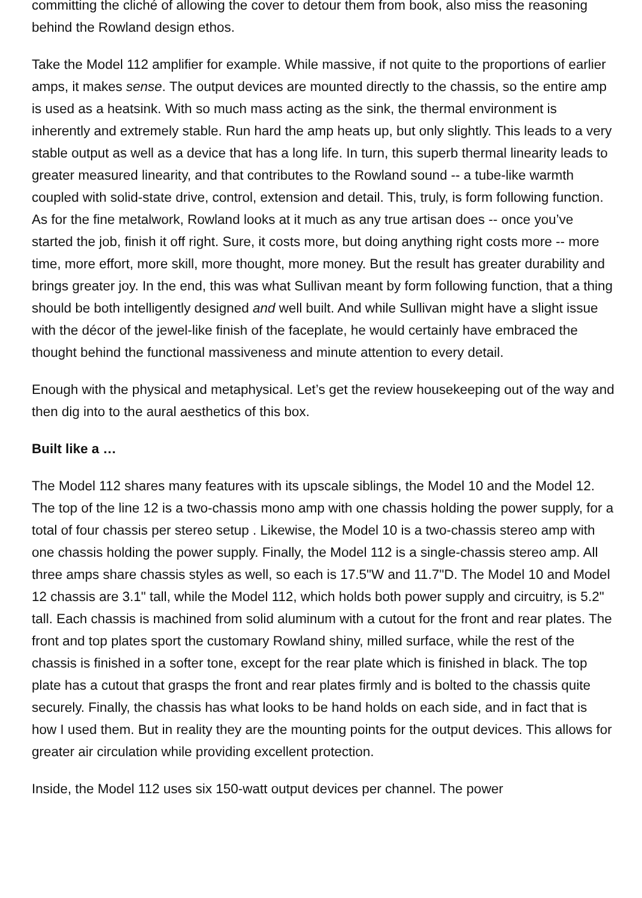committing the cliché of allowing the cover to detour them from book, also miss the reasoning behind the Rowland design ethos.
Take the Model 112 amplifier for example. While massive, if not quite to the proportions of earlier amps, it makes sense. The output devices are mounted directly to the chassis, so the entire amp is used as a heatsink. With so much mass acting as the sink, the thermal environment is inherently and extremely stable. Run hard the amp heats up, but only slightly. This leads to a very stable output as well as a device that has a long life. In turn, this superb thermal linearity leads to greater measured linearity, and that contributes to the Rowland sound -- a tube-like warmth coupled with solid-state drive, control, extension and detail. This, truly, is form following function. As for the fine metalwork, Rowland looks at it much as any true artisan does -- once you’ve started the job, finish it off right. Sure, it costs more, but doing anything right costs more -- more time, more effort, more skill, more thought, more money. But the result has greater durability and brings greater joy. In the end, this was what Sullivan meant by form following function, that a thing should be both intelligently designed and well built. And while Sullivan might have a slight issue with the décor of the jewel-like finish of the faceplate, he would certainly have embraced the thought behind the functional massiveness and minute attention to every detail.
Enough with the physical and metaphysical. Let’s get the review housekeeping out of the way and then dig into to the aural aesthetics of this box.
Built like a …
The Model 112 shares many features with its upscale siblings, the Model 10 and the Model 12. The top of the line 12 is a two-chassis mono amp with one chassis holding the power supply, for a total of four chassis per stereo setup . Likewise, the Model 10 is a two-chassis stereo amp with one chassis holding the power supply. Finally, the Model 112 is a single-chassis stereo amp. All three amps share chassis styles as well, so each is 17.5"W and 11.7"D. The Model 10 and Model 12 chassis are 3.1" tall, while the Model 112, which holds both power supply and circuitry, is 5.2" tall. Each chassis is machined from solid aluminum with a cutout for the front and rear plates. The front and top plates sport the customary Rowland shiny, milled surface, while the rest of the chassis is finished in a softer tone, except for the rear plate which is finished in black. The top plate has a cutout that grasps the front and rear plates firmly and is bolted to the chassis quite securely. Finally, the chassis has what looks to be hand holds on each side, and in fact that is how I used them. But in reality they are the mounting points for the output devices. This allows for greater air circulation while providing excellent protection.
Inside, the Model 112 uses six 150-watt output devices per channel. The power